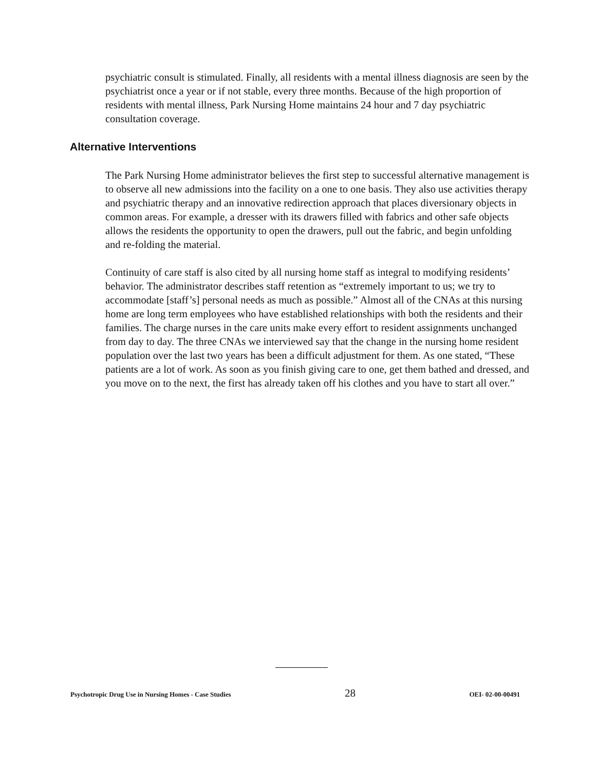psychiatric consult is stimulated. Finally, all residents with a mental illness diagnosis are seen by the psychiatrist once a year or if not stable, every three months. Because of the high proportion of residents with mental illness, Park Nursing Home maintains 24 hour and 7 day psychiatric consultation coverage.
Alternative Interventions
The Park Nursing Home administrator believes the first step to successful alternative management is to observe all new admissions into the facility on a one to one basis. They also use activities therapy and psychiatric therapy and an innovative redirection approach that places diversionary objects in common areas. For example, a dresser with its drawers filled with fabrics and other safe objects allows the residents the opportunity to open the drawers, pull out the fabric, and begin unfolding and re-folding the material.
Continuity of care staff is also cited by all nursing home staff as integral to modifying residents’ behavior. The administrator describes staff retention as “extremely important to us; we try to accommodate [staff’s] personal needs as much as possible.” Almost all of the CNAs at this nursing home are long term employees who have established relationships with both the residents and their families. The charge nurses in the care units make every effort to resident assignments unchanged from day to day. The three CNAs we interviewed say that the change in the nursing home resident population over the last two years has been a difficult adjustment for them. As one stated, “These patients are a lot of work. As soon as you finish giving care to one, get them bathed and dressed, and you move on to the next, the first has already taken off his clothes and you have to start all over.”
Psychotropic Drug Use in Nursing Homes - Case Studies 28 OEI- 02-00-00491